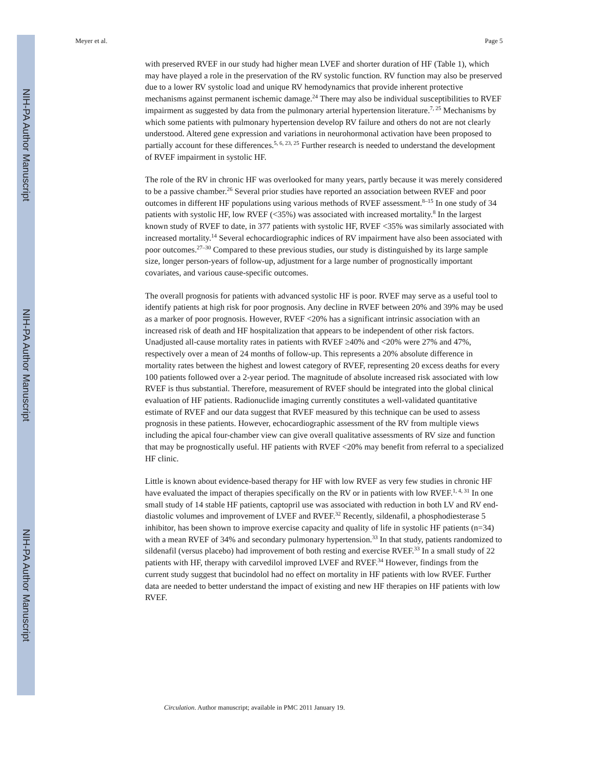NIH-PA Author Manuscript
NIH-PA Author Manuscript
NIH-PA Author Manuscript
Meyer et al. Page 5
with preserved RVEF in our study had higher mean LVEF and shorter duration of HF (Table 1), which may have played a role in the preservation of the RV systolic function. RV function may also be preserved due to a lower RV systolic load and unique RV hemodynamics that provide inherent protective mechanisms against permanent ischemic damage.<sup>24</sup> There may also be individual susceptibilities to RVEF impairment as suggested by data from the pulmonary arterial hypertension literature.<sup>7, 25</sup> Mechanisms by which some patients with pulmonary hypertension develop RV failure and others do not are not clearly understood. Altered gene expression and variations in neurohormonal activation have been proposed to partially account for these differences.<sup>5, 6, 23, 25</sup> Further research is needed to understand the development of RVEF impairment in systolic HF.
The role of the RV in chronic HF was overlooked for many years, partly because it was merely considered to be a passive chamber.<sup>26</sup> Several prior studies have reported an association between RVEF and poor outcomes in different HF populations using various methods of RVEF assessment.<sup>8–15</sup> In one study of 34 patients with systolic HF, low RVEF (<35%) was associated with increased mortality.<sup>8</sup> In the largest known study of RVEF to date, in 377 patients with systolic HF, RVEF <35% was similarly associated with increased mortality.<sup>14</sup> Several echocardiographic indices of RV impairment have also been associated with poor outcomes.<sup>27–30</sup> Compared to these previous studies, our study is distinguished by its large sample size, longer person-years of follow-up, adjustment for a large number of prognostically important covariates, and various cause-specific outcomes.
The overall prognosis for patients with advanced systolic HF is poor. RVEF may serve as a useful tool to identify patients at high risk for poor prognosis. Any decline in RVEF between 20% and 39% may be used as a marker of poor prognosis. However, RVEF <20% has a significant intrinsic association with an increased risk of death and HF hospitalization that appears to be independent of other risk factors. Unadjusted all-cause mortality rates in patients with RVEF ≥40% and <20% were 27% and 47%, respectively over a mean of 24 months of follow-up. This represents a 20% absolute difference in mortality rates between the highest and lowest category of RVEF, representing 20 excess deaths for every 100 patients followed over a 2-year period. The magnitude of absolute increased risk associated with low RVEF is thus substantial. Therefore, measurement of RVEF should be integrated into the global clinical evaluation of HF patients. Radionuclide imaging currently constitutes a well-validated quantitative estimate of RVEF and our data suggest that RVEF measured by this technique can be used to assess prognosis in these patients. However, echocardiographic assessment of the RV from multiple views including the apical four-chamber view can give overall qualitative assessments of RV size and function that may be prognostically useful. HF patients with RVEF <20% may benefit from referral to a specialized HF clinic.
Little is known about evidence-based therapy for HF with low RVEF as very few studies in chronic HF have evaluated the impact of therapies specifically on the RV or in patients with low RVEF.<sup>1, 4, 31</sup> In one small study of 14 stable HF patients, captopril use was associated with reduction in both LV and RV end-diastolic volumes and improvement of LVEF and RVEF.<sup>32</sup> Recently, sildenafil, a phosphodiesterase 5 inhibitor, has been shown to improve exercise capacity and quality of life in systolic HF patients (n=34) with a mean RVEF of 34% and secondary pulmonary hypertension.<sup>33</sup> In that study, patients randomized to sildenafil (versus placebo) had improvement of both resting and exercise RVEF.<sup>33</sup> In a small study of 22 patients with HF, therapy with carvedilol improved LVEF and RVEF.<sup>34</sup> However, findings from the current study suggest that bucindolol had no effect on mortality in HF patients with low RVEF. Further data are needed to better understand the impact of existing and new HF therapies on HF patients with low RVEF.
Circulation. Author manuscript; available in PMC 2011 January 19.